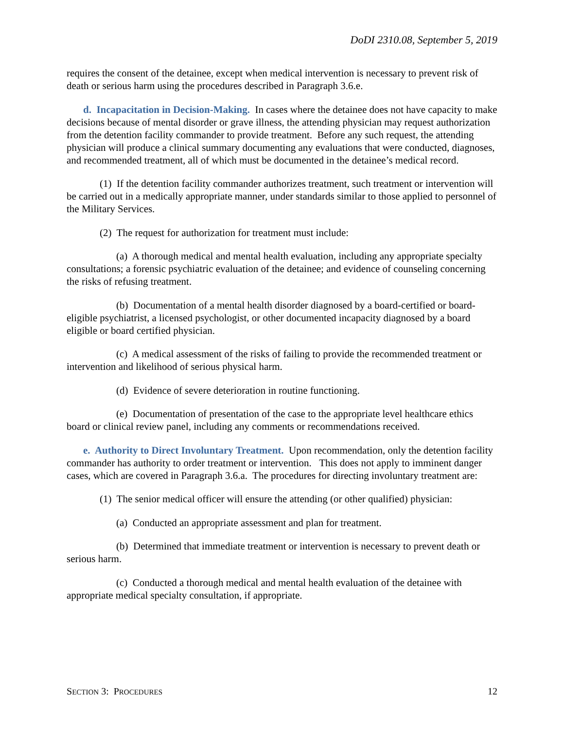DoDI 2310.08, September 5, 2019
requires the consent of the detainee, except when medical intervention is necessary to prevent risk of death or serious harm using the procedures described in Paragraph 3.6.e.
d. Incapacitation in Decision-Making. In cases where the detainee does not have capacity to make decisions because of mental disorder or grave illness, the attending physician may request authorization from the detention facility commander to provide treatment. Before any such request, the attending physician will produce a clinical summary documenting any evaluations that were conducted, diagnoses, and recommended treatment, all of which must be documented in the detainee’s medical record.
(1) If the detention facility commander authorizes treatment, such treatment or intervention will be carried out in a medically appropriate manner, under standards similar to those applied to personnel of the Military Services.
(2) The request for authorization for treatment must include:
(a) A thorough medical and mental health evaluation, including any appropriate specialty consultations; a forensic psychiatric evaluation of the detainee; and evidence of counseling concerning the risks of refusing treatment.
(b) Documentation of a mental health disorder diagnosed by a board-certified or board-eligible psychiatrist, a licensed psychologist, or other documented incapacity diagnosed by a board eligible or board certified physician.
(c) A medical assessment of the risks of failing to provide the recommended treatment or intervention and likelihood of serious physical harm.
(d) Evidence of severe deterioration in routine functioning.
(e) Documentation of presentation of the case to the appropriate level healthcare ethics board or clinical review panel, including any comments or recommendations received.
e. Authority to Direct Involuntary Treatment. Upon recommendation, only the detention facility commander has authority to order treatment or intervention. This does not apply to imminent danger cases, which are covered in Paragraph 3.6.a. The procedures for directing involuntary treatment are:
(1) The senior medical officer will ensure the attending (or other qualified) physician:
(a) Conducted an appropriate assessment and plan for treatment.
(b) Determined that immediate treatment or intervention is necessary to prevent death or serious harm.
(c) Conducted a thorough medical and mental health evaluation of the detainee with appropriate medical specialty consultation, if appropriate.
SECTION 3: PROCEDURES 12